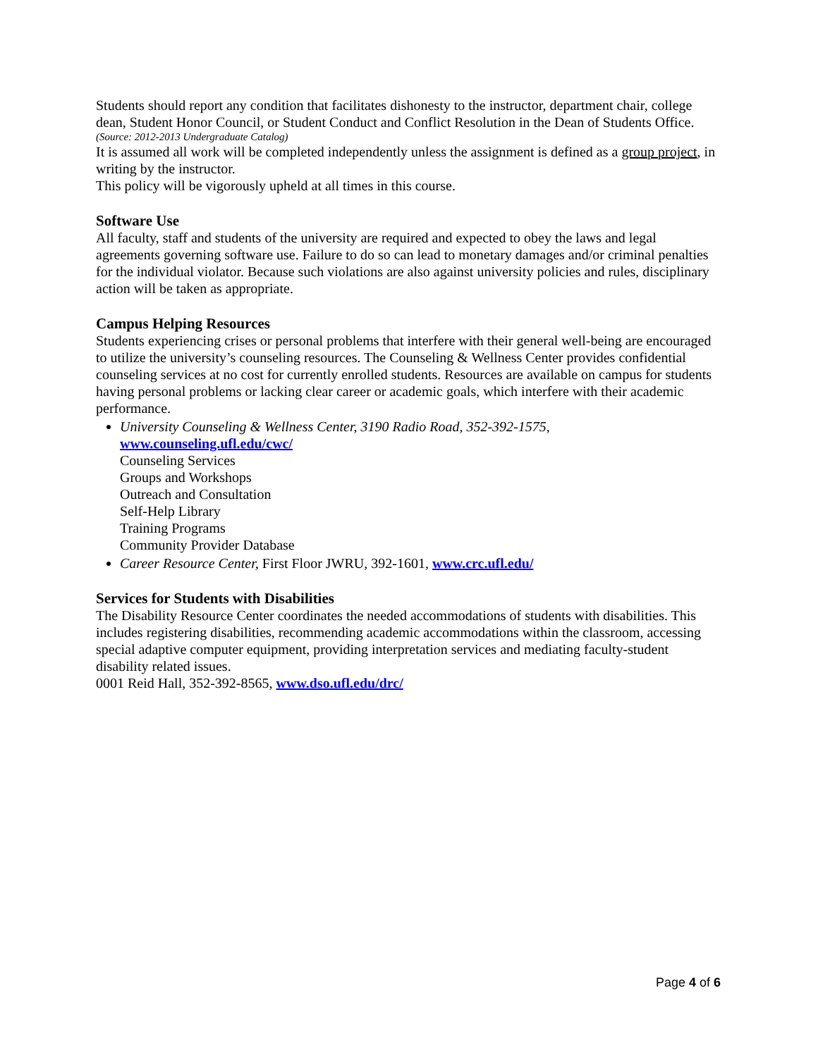Students should report any condition that facilitates dishonesty to the instructor, department chair, college dean, Student Honor Council, or Student Conduct and Conflict Resolution in the Dean of Students Office.
(Source: 2012-2013 Undergraduate Catalog)
It is assumed all work will be completed independently unless the assignment is defined as a group project, in writing by the instructor.
This policy will be vigorously upheld at all times in this course.
Software Use
All faculty, staff and students of the university are required and expected to obey the laws and legal agreements governing software use. Failure to do so can lead to monetary damages and/or criminal penalties for the individual violator. Because such violations are also against university policies and rules, disciplinary action will be taken as appropriate.
Campus Helping Resources
Students experiencing crises or personal problems that interfere with their general well-being are encouraged to utilize the university’s counseling resources. The Counseling & Wellness Center provides confidential counseling services at no cost for currently enrolled students. Resources are available on campus for students having personal problems or lacking clear career or academic goals, which interfere with their academic performance.
University Counseling & Wellness Center, 3190 Radio Road, 352-392-1575,
www.counseling.ufl.edu/cwc/
Counseling Services
Groups and Workshops
Outreach and Consultation
Self-Help Library
Training Programs
Community Provider Database
Career Resource Center, First Floor JWRU, 392-1601, www.crc.ufl.edu/
Services for Students with Disabilities
The Disability Resource Center coordinates the needed accommodations of students with disabilities. This includes registering disabilities, recommending academic accommodations within the classroom, accessing special adaptive computer equipment, providing interpretation services and mediating faculty-student disability related issues.
0001 Reid Hall, 352-392-8565, www.dso.ufl.edu/drc/
Page 4 of 6